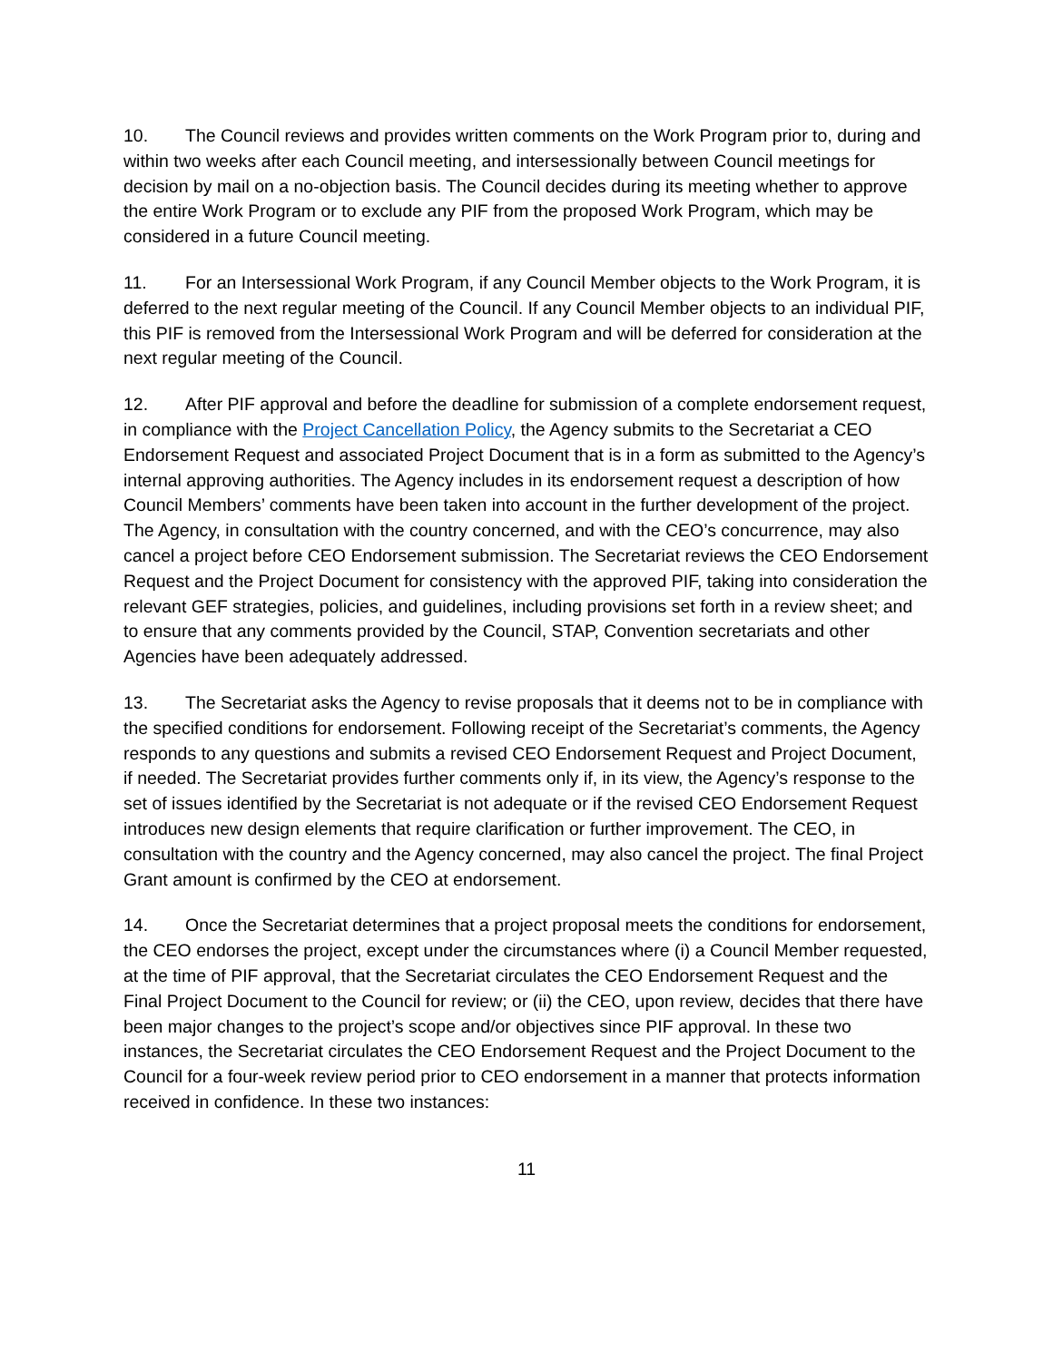10. The Council reviews and provides written comments on the Work Program prior to, during and within two weeks after each Council meeting, and intersessionally between Council meetings for decision by mail on a no-objection basis. The Council decides during its meeting whether to approve the entire Work Program or to exclude any PIF from the proposed Work Program, which may be considered in a future Council meeting.
11. For an Intersessional Work Program, if any Council Member objects to the Work Program, it is deferred to the next regular meeting of the Council. If any Council Member objects to an individual PIF, this PIF is removed from the Intersessional Work Program and will be deferred for consideration at the next regular meeting of the Council.
12. After PIF approval and before the deadline for submission of a complete endorsement request, in compliance with the Project Cancellation Policy, the Agency submits to the Secretariat a CEO Endorsement Request and associated Project Document that is in a form as submitted to the Agency’s internal approving authorities. The Agency includes in its endorsement request a description of how Council Members’ comments have been taken into account in the further development of the project. The Agency, in consultation with the country concerned, and with the CEO’s concurrence, may also cancel a project before CEO Endorsement submission. The Secretariat reviews the CEO Endorsement Request and the Project Document for consistency with the approved PIF, taking into consideration the relevant GEF strategies, policies, and guidelines, including provisions set forth in a review sheet; and to ensure that any comments provided by the Council, STAP, Convention secretariats and other Agencies have been adequately addressed.
13. The Secretariat asks the Agency to revise proposals that it deems not to be in compliance with the specified conditions for endorsement. Following receipt of the Secretariat’s comments, the Agency responds to any questions and submits a revised CEO Endorsement Request and Project Document, if needed. The Secretariat provides further comments only if, in its view, the Agency’s response to the set of issues identified by the Secretariat is not adequate or if the revised CEO Endorsement Request introduces new design elements that require clarification or further improvement. The CEO, in consultation with the country and the Agency concerned, may also cancel the project. The final Project Grant amount is confirmed by the CEO at endorsement.
14. Once the Secretariat determines that a project proposal meets the conditions for endorsement, the CEO endorses the project, except under the circumstances where (i) a Council Member requested, at the time of PIF approval, that the Secretariat circulates the CEO Endorsement Request and the Final Project Document to the Council for review; or (ii) the CEO, upon review, decides that there have been major changes to the project’s scope and/or objectives since PIF approval. In these two instances, the Secretariat circulates the CEO Endorsement Request and the Project Document to the Council for a four-week review period prior to CEO endorsement in a manner that protects information received in confidence. In these two instances:
11